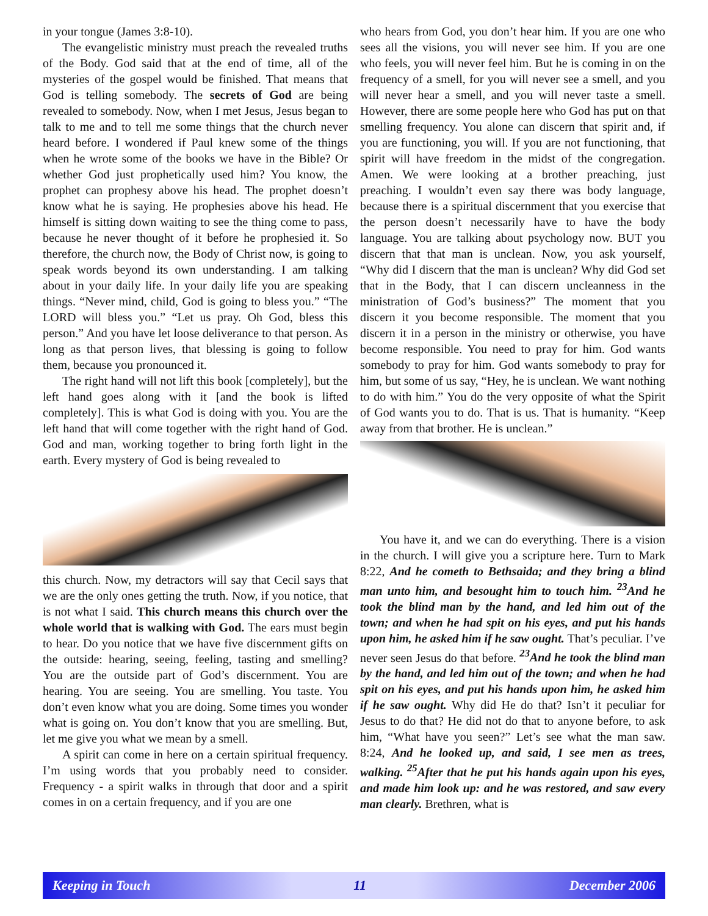in your tongue (James 3:8-10).
The evangelistic ministry must preach the revealed truths of the Body. God said that at the end of time, all of the mysteries of the gospel would be finished. That means that God is telling somebody. The secrets of God are being revealed to somebody. Now, when I met Jesus, Jesus began to talk to me and to tell me some things that the church never heard before. I wondered if Paul knew some of the things when he wrote some of the books we have in the Bible? Or whether God just prophetically used him? You know, the prophet can prophesy above his head. The prophet doesn’t know what he is saying. He prophesies above his head. He himself is sitting down waiting to see the thing come to pass, because he never thought of it before he prophesied it. So therefore, the church now, the Body of Christ now, is going to speak words beyond its own understanding. I am talking about in your daily life. In your daily life you are speaking things. “Never mind, child, God is going to bless you.” “The LORD will bless you.” “Let us pray. Oh God, bless this person.” And you have let loose deliverance to that person. As long as that person lives, that blessing is going to follow them, because you pronounced it.
The right hand will not lift this book [completely], but the left hand goes along with it [and the book is lifted completely]. This is what God is doing with you. You are the left hand that will come together with the right hand of God. God and man, working together to bring forth light in the earth. Every mystery of God is being revealed to
this church. Now, my detractors will say that Cecil says that we are the only ones getting the truth. Now, if you notice, that is not what I said. This church means this church over the whole world that is walking with God. The ears must begin to hear. Do you notice that we have five discernment gifts on the outside: hearing, seeing, feeling, tasting and smelling? You are the outside part of God’s discernment. You are hearing. You are seeing. You are smelling. You taste. You don’t even know what you are doing. Some times you wonder what is going on. You don’t know that you are smelling. But, let me give you what we mean by a smell.
A spirit can come in here on a certain spiritual frequency. I’m using words that you probably need to consider. Frequency - a spirit walks in through that door and a spirit comes in on a certain frequency, and if you are one
who hears from God, you don’t hear him. If you are one who sees all the visions, you will never see him. If you are one who feels, you will never feel him. But he is coming in on the frequency of a smell, for you will never see a smell, and you will never hear a smell, and you will never taste a smell. However, there are some people here who God has put on that smelling frequency. You alone can discern that spirit and, if you are functioning, you will. If you are not functioning, that spirit will have freedom in the midst of the congregation. Amen. We were looking at a brother preaching, just preaching. I wouldn’t even say there was body language, because there is a spiritual discernment that you exercise that the person doesn’t necessarily have to have the body language. You are talking about psychology now. BUT you discern that that man is unclean. Now, you ask yourself, “Why did I discern that the man is unclean? Why did God set that in the Body, that I can discern uncleanness in the ministration of God’s business?” The moment that you discern it you become responsible. The moment that you discern it in a person in the ministry or otherwise, you have become responsible. You need to pray for him. God wants somebody to pray for him. God wants somebody to pray for him, but some of us say, “Hey, he is unclean. We want nothing to do with him.” You do the very opposite of what the Spirit of God wants you to do. That is us. That is humanity. “Keep away from that brother. He is unclean.”
You have it, and we can do everything. There is a vision in the church. I will give you a scripture here. Turn to Mark 8:22, And he cometh to Bethsaida; and they bring a blind man unto him, and besought him to touch him. <sup>23</sup>And he took the blind man by the hand, and led him out of the town; and when he had spit on his eyes, and put his hands upon him, he asked him if he saw ought. That’s peculiar. I’ve never seen Jesus do that before. <sup>23</sup>And he took the blind man by the hand, and led him out of the town; and when he had spit on his eyes, and put his hands upon him, he asked him if he saw ought. Why did He do that? Isn’t it peculiar for Jesus to do that? He did not do that to anyone before, to ask him, “What have you seen?” Let’s see what the man saw. 8:24, And he looked up, and said, I see men as trees, walking. <sup>25</sup>After that he put his hands again upon his eyes, and made him look up: and he was restored, and saw every man clearly. Brethren, what is
Keeping in Touch 11 December 2006